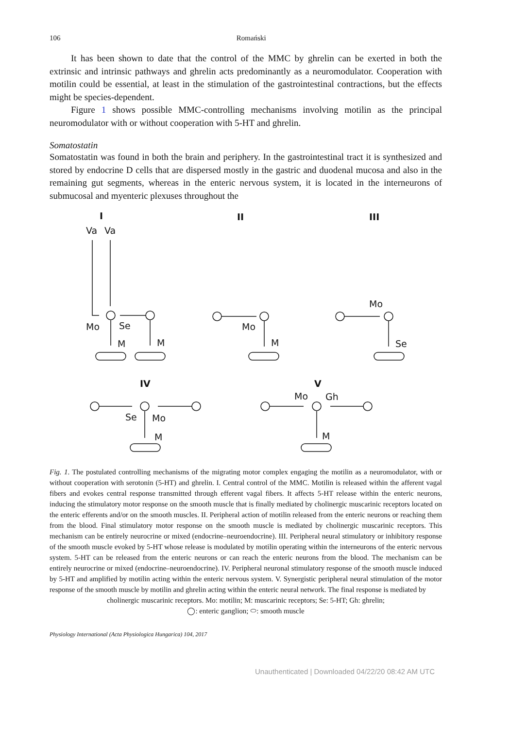106 Romański
It has been shown to date that the control of the MMC by ghrelin can be exerted in both the extrinsic and intrinsic pathways and ghrelin acts predominantly as a neuromodulator. Cooperation with motilin could be essential, at least in the stimulation of the gastrointestinal contractions, but the effects might be species-dependent.
Figure 1 shows possible MMC-controlling mechanisms involving motilin as the principal neuromodulator with or without cooperation with 5-HT and ghrelin.
Somatostatin
Somatostatin was found in both the brain and periphery. In the gastrointestinal tract it is synthesized and stored by endocrine D cells that are dispersed mostly in the gastric and duodenal mucosa and also in the remaining gut segments, whereas in the enteric nervous system, it is located in the interneurons of submucosal and myenteric plexuses throughout the
I
II
III
IV
V
Va
Va
Mo
Se
M
M
Mo
M
Mo
Se
Se
Mo
M
Mo
Gh
M
Fig. 1. The postulated controlling mechanisms of the migrating motor complex engaging the motilin as a neuromodulator, with or without cooperation with serotonin (5-HT) and ghrelin. I. Central control of the MMC. Motilin is released within the afferent vagal fibers and evokes central response transmitted through efferent vagal fibers. It affects 5-HT release within the enteric neurons, inducing the stimulatory motor response on the smooth muscle that is finally mediated by cholinergic muscarinic receptors located on the enteric efferents and/or on the smooth muscles. II. Peripheral action of motilin released from the enteric neurons or reaching them from the blood. Final stimulatory motor response on the smooth muscle is mediated by cholinergic muscarinic receptors. This mechanism can be entirely neurocrine or mixed (endocrine–neuroendocrine). III. Peripheral neural stimulatory or inhibitory response of the smooth muscle evoked by 5-HT whose release is modulated by motilin operating within the interneurons of the enteric nervous system. 5-HT can be released from the enteric neurons or can reach the enteric neurons from the blood. The mechanism can be entirely neurocrine or mixed (endocrine–neuroendocrine). IV. Peripheral neuronal stimulatory response of the smooth muscle induced by 5-HT and amplified by motilin acting within the enteric nervous system. V. Synergistic peripheral neural stimulation of the motor response of the smooth muscle by motilin and ghrelin acting within the enteric neural network. The final response is mediated by
cholinergic muscarinic receptors. Mo: motilin; M: muscarinic receptors; Se: 5-HT; Gh: ghrelin;
◯: enteric ganglion; ⬭: smooth muscle
Physiology International (Acta Physiologica Hungarica) 104, 2017
Unauthenticated | Downloaded 04/22/20 08:42 AM UTC